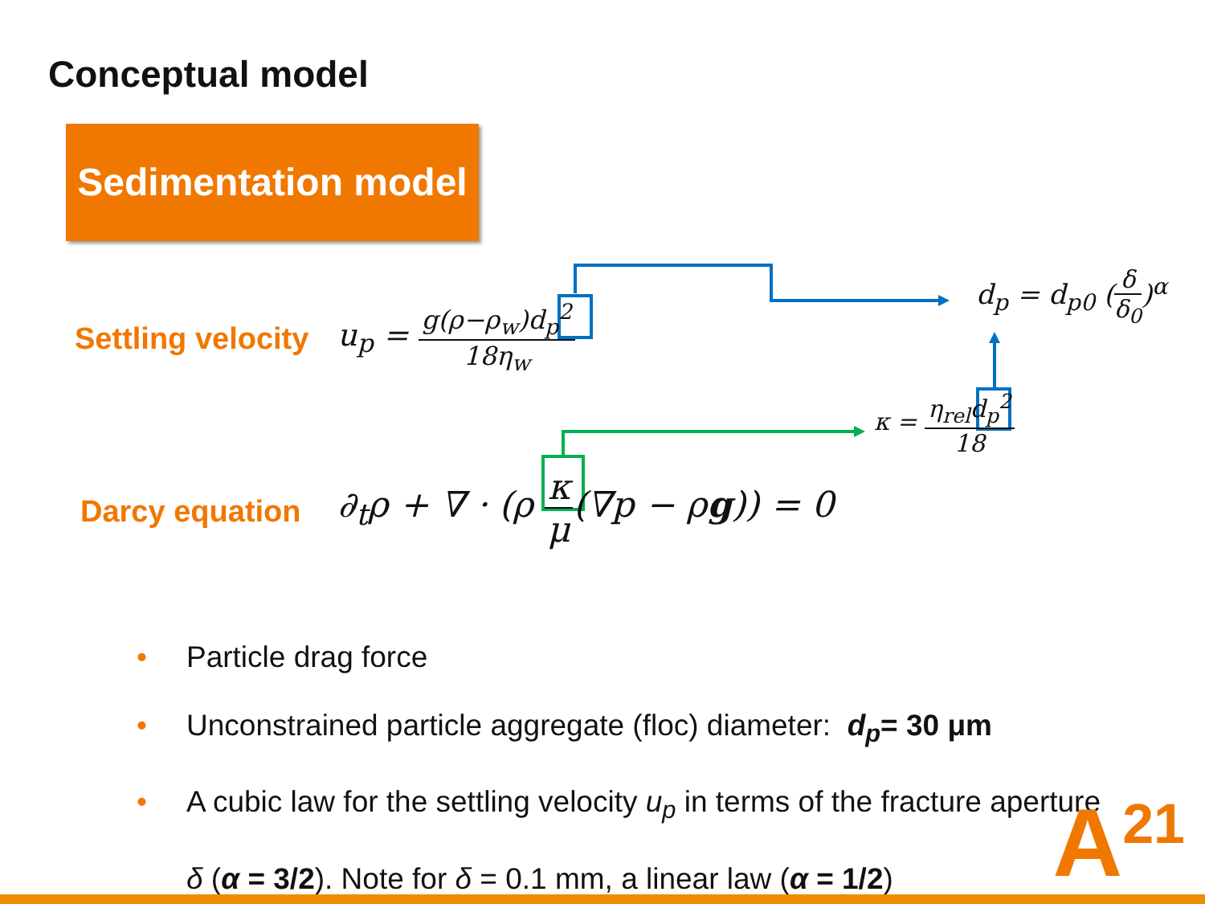Conceptual model
Sedimentation model
Settling velocity
Darcy equation
u<sub>p</sub> = g(ρ−ρ<sub>w</sub>)d<sub>p</sub><sup>2</sup> 18η<sub>w</sub>
d<sub>p</sub> = d<sub>p0</sub> (δ δ<sub>0</sub>)<sup>α</sup>
κ = η<sub>rel</sub>d<sub>p</sub><sup>2</sup> 18
∂<sub>t</sub>ρ + ∇ · (ρ κ μ(∇p − ρg)) = 0
• Particle drag force
• Unconstrained particle aggregate (floc) diameter: d<sub>p</sub>= 30 μm
• A cubic law for the settling velocity u<sub>p</sub> in terms of the fracture aperture δ (α = 3/2). Note for δ = 0.1 mm, a linear law (α = 1/2)
A<sup>21</sup>